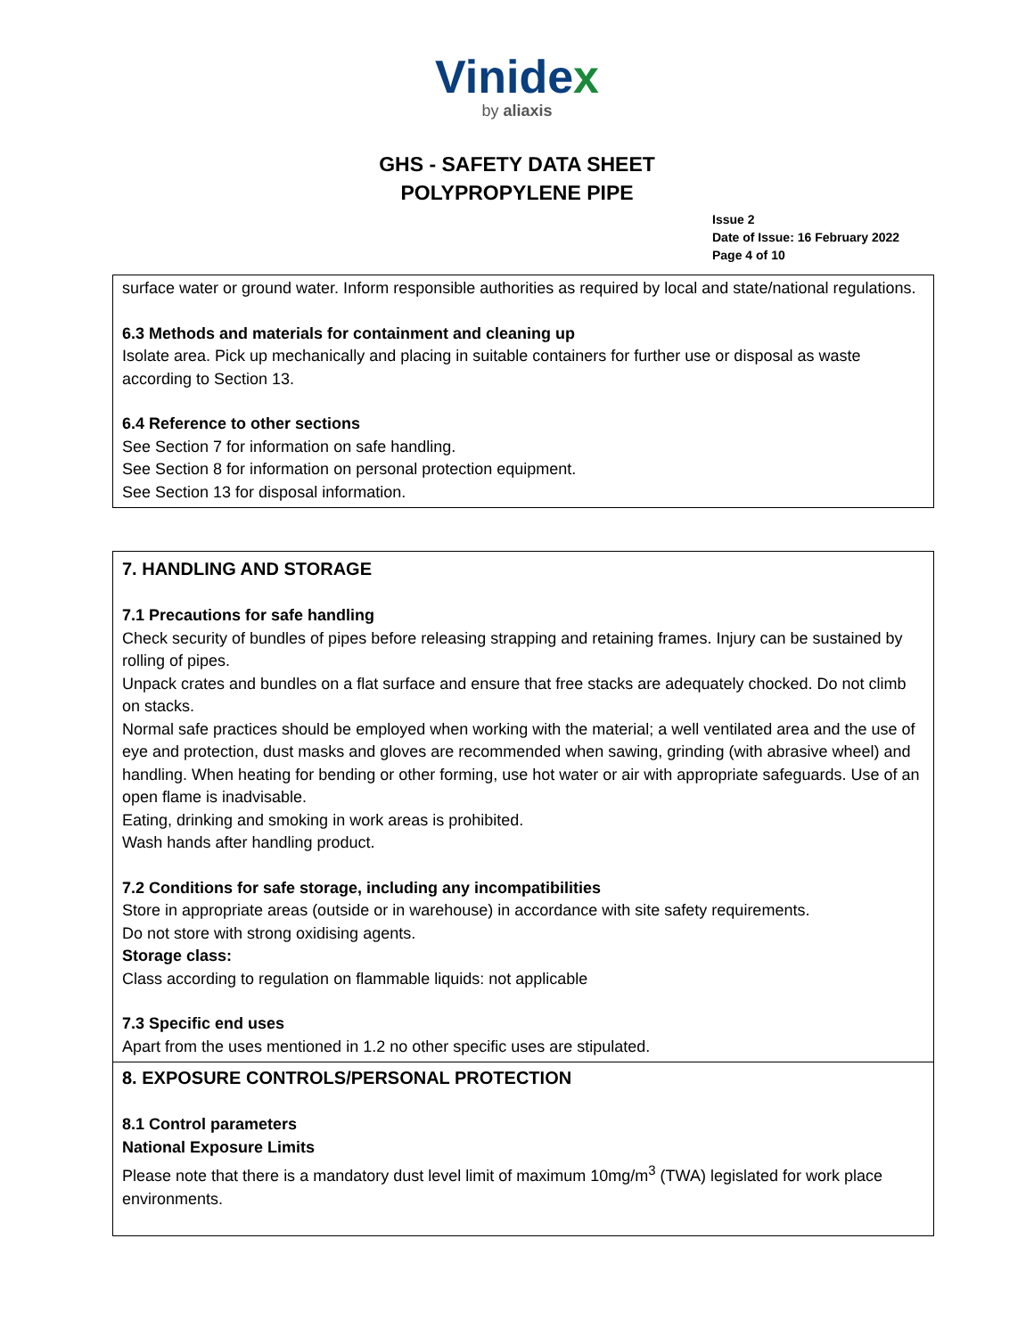Vinidex
by aliaxis
GHS - SAFETY DATA SHEET
POLYPROPYLENE PIPE
Issue 2
Date of Issue: 16 February 2022
Page 4 of 10
surface water or ground water. Inform responsible authorities as required by local and state/national regulations.
6.3 Methods and materials for containment and cleaning up
Isolate area. Pick up mechanically and placing in suitable containers for further use or disposal as waste according to Section 13.
6.4 Reference to other sections
See Section 7 for information on safe handling.
See Section 8 for information on personal protection equipment.
See Section 13 for disposal information.
7. HANDLING AND STORAGE
7.1 Precautions for safe handling
Check security of bundles of pipes before releasing strapping and retaining frames. Injury can be sustained by rolling of pipes.
Unpack crates and bundles on a flat surface and ensure that free stacks are adequately chocked. Do not climb on stacks.
Normal safe practices should be employed when working with the material; a well ventilated area and the use of eye and protection, dust masks and gloves are recommended when sawing, grinding (with abrasive wheel) and handling. When heating for bending or other forming, use hot water or air with appropriate safeguards. Use of an open flame is inadvisable.
Eating, drinking and smoking in work areas is prohibited.
Wash hands after handling product.
7.2 Conditions for safe storage, including any incompatibilities
Store in appropriate areas (outside or in warehouse) in accordance with site safety requirements.
Do not store with strong oxidising agents.
Storage class:
Class according to regulation on flammable liquids: not applicable
7.3 Specific end uses
Apart from the uses mentioned in 1.2 no other specific uses are stipulated.
8. EXPOSURE CONTROLS/PERSONAL PROTECTION
8.1 Control parameters
National Exposure Limits
Please note that there is a mandatory dust level limit of maximum 10mg/m<sup>3</sup> (TWA) legislated for work place environments.